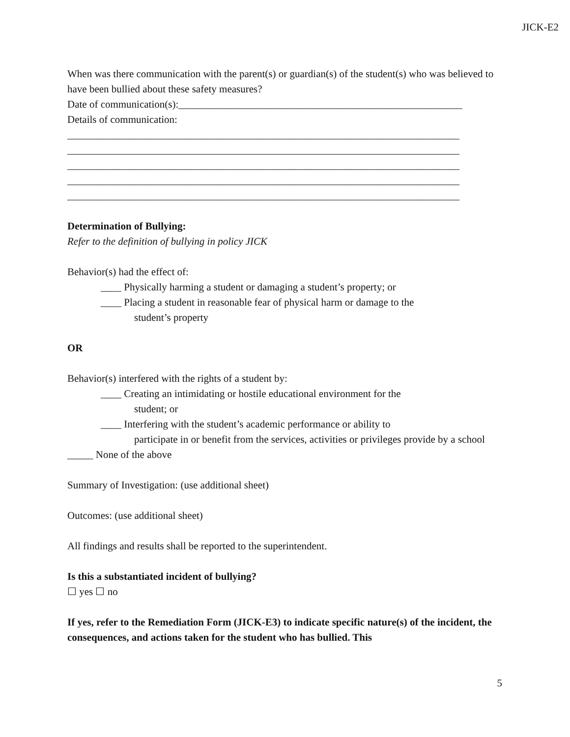JICK-E2
When was there communication with the parent(s) or guardian(s) of the student(s) who was believed to have been bullied about these safety measures?
Date of communication(s):_______________________________________________________
Details of communication:
____________________________________________________________________________
____________________________________________________________________________
____________________________________________________________________________
____________________________________________________________________________
____________________________________________________________________________
Determination of Bullying:
Refer to the definition of bullying in policy JICK
Behavior(s) had the effect of:
____ Physically harming a student or damaging a student’s property; or
____ Placing a student in reasonable fear of physical harm or damage to the
student’s property
OR
Behavior(s) interfered with the rights of a student by:
____ Creating an intimidating or hostile educational environment for the
student; or
____ Interfering with the student’s academic performance or ability to
participate in or benefit from the services, activities or privileges provide by a school
_____ None of the above
Summary of Investigation: (use additional sheet)
Outcomes: (use additional sheet)
All findings and results shall be reported to the superintendent.
Is this a substantiated incident of bullying?
☐ yes ☐ no
If yes, refer to the Remediation Form (JICK-E3) to indicate specific nature(s) of the incident, the consequences, and actions taken for the student who has bullied. This
5